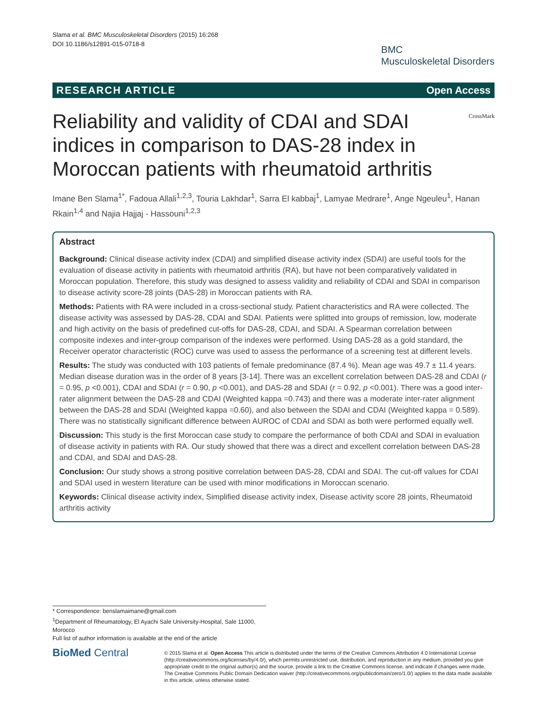Slama et al. BMC Musculoskeletal Disorders (2015) 16:268
DOI 10.1186/s12891-015-0718-8
BMC
Musculoskeletal Disorders
RESEARCH ARTICLE Open Access
Reliability and validity of CDAI and SDAI indices in comparison to DAS-28 index in Moroccan patients with rheumatoid arthritis
CrossMark
Imane Ben Slama<sup>1*</sup>, Fadoua Allali<sup>1,2,3</sup>, Touria Lakhdar<sup>1</sup>, Sarra El kabbaj<sup>1</sup>, Lamyae Medrare<sup>1</sup>, Ange Ngeuleu<sup>1</sup>, Hanan Rkain<sup>1,4</sup> and Najia Hajjaj - Hassouni<sup>1,2,3</sup>
Abstract
Background: Clinical disease activity index (CDAI) and simplified disease activity index (SDAI) are useful tools for the evaluation of disease activity in patients with rheumatoid arthritis (RA), but have not been comparatively validated in Moroccan population. Therefore, this study was designed to assess validity and reliability of CDAI and SDAI in comparison to disease activity score-28 joints (DAS-28) in Moroccan patients with RA.
Methods: Patients with RA were included in a cross-sectional study. Patient characteristics and RA were collected. The disease activity was assessed by DAS-28, CDAI and SDAI. Patients were splitted into groups of remission, low, moderate and high activity on the basis of predefined cut-offs for DAS-28, CDAI, and SDAI. A Spearman correlation between composite indexes and inter-group comparison of the indexes were performed. Using DAS-28 as a gold standard, the Receiver operator characteristic (ROC) curve was used to assess the performance of a screening test at different levels.
Results: The study was conducted with 103 patients of female predominance (87.4 %). Mean age was 49.7 ± 11.4 years. Median disease duration was in the order of 8 years [3-14]. There was an excellent correlation between DAS-28 and CDAI (r = 0.95, p <0.001), CDAI and SDAI (r = 0.90, p <0.001), and DAS-28 and SDAI (r = 0.92, p <0.001). There was a good inter-rater alignment between the DAS-28 and CDAI (Weighted kappa =0.743) and there was a moderate inter-rater alignment between the DAS-28 and SDAI (Weighted kappa =0.60), and also between the SDAI and CDAI (Weighted kappa = 0.589). There was no statistically significant difference between AUROC of CDAI and SDAI as both were performed equally well.
Discussion: This study is the first Moroccan case study to compare the performance of both CDAI and SDAI in evaluation of disease activity in patients with RA. Our study showed that there was a direct and excellent correlation between DAS-28 and CDAI, and SDAI and DAS-28.
Conclusion: Our study shows a strong positive correlation between DAS-28, CDAI and SDAI. The cut-off values for CDAI and SDAI used in western literature can be used with minor modifications in Moroccan scenario.
Keywords: Clinical disease activity index, Simplified disease activity index, Disease activity score 28 joints, Rheumatoid arthritis activity
* Correspondence: benslamaimane@gmail.com
<sup>1</sup> Department of Rheumatology, El Ayachi Sale University-Hospital, Sale 11000, Morocco
Full list of author information is available at the end of the article
BioMed Central
© 2015 Slama et al. Open Access This article is distributed under the terms of the Creative Commons Attribution 4.0 International License (http://creativecommons.org/licenses/by/4.0/), which permits unrestricted use, distribution, and reproduction in any medium, provided you give appropriate credit to the original author(s) and the source, provide a link to the Creative Commons license, and indicate if changes were made. The Creative Commons Public Domain Dedication waiver (http://creativecommons.org/publicdomain/zero/1.0/) applies to the data made available in this article, unless otherwise stated.